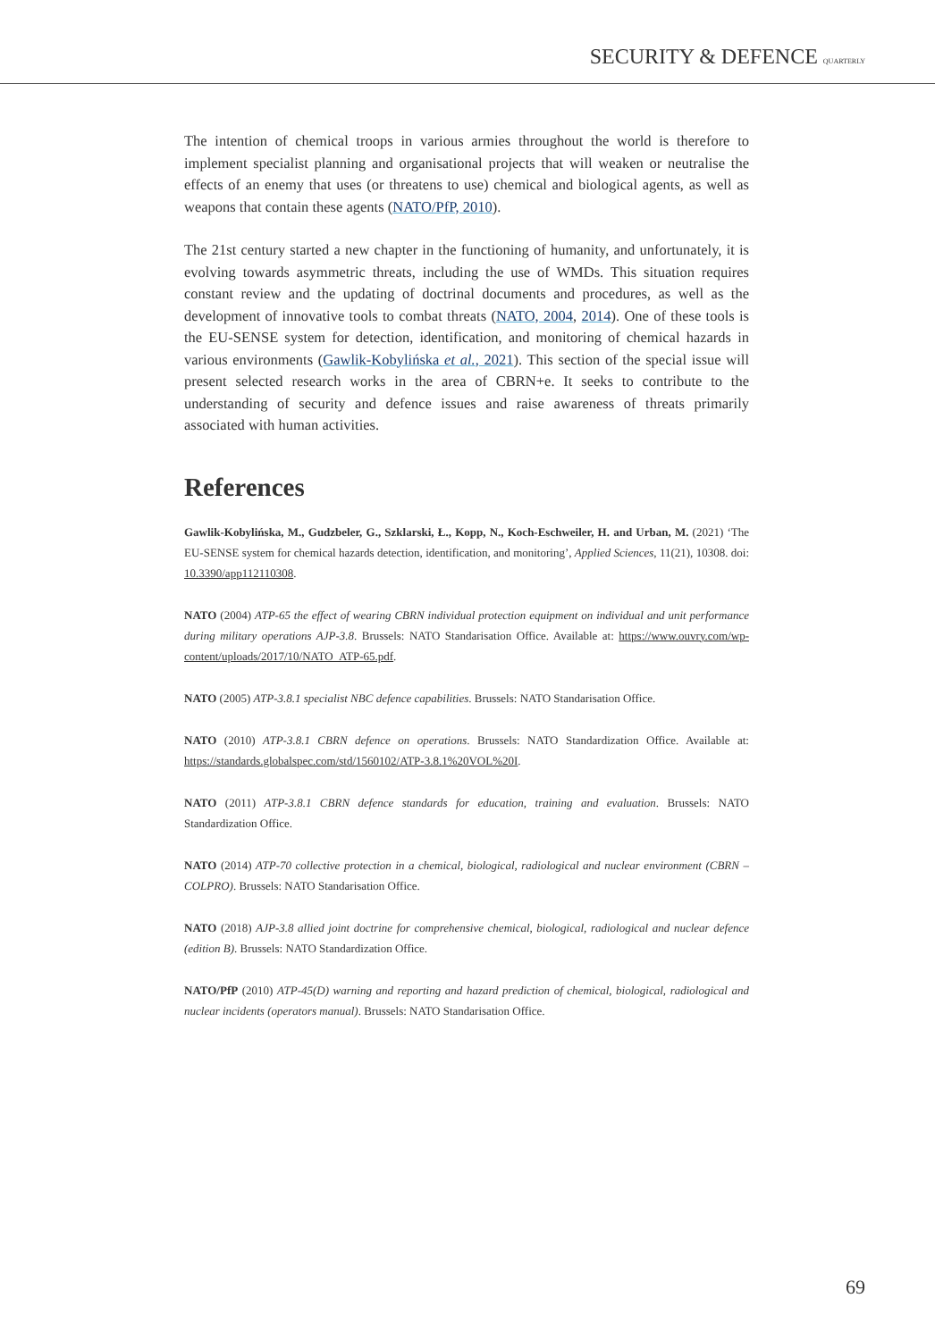SECURITY & DEFENCE QUARTERLY
The intention of chemical troops in various armies throughout the world is therefore to implement specialist planning and organisational projects that will weaken or neutralise the effects of an enemy that uses (or threatens to use) chemical and biological agents, as well as weapons that contain these agents (NATO/PfP, 2010).
The 21st century started a new chapter in the functioning of humanity, and unfortunately, it is evolving towards asymmetric threats, including the use of WMDs. This situation requires constant review and the updating of doctrinal documents and procedures, as well as the development of innovative tools to combat threats (NATO, 2004, 2014). One of these tools is the EU-SENSE system for detection, identification, and monitoring of chemical hazards in various environments (Gawlik-Kobylińska et al., 2021). This section of the special issue will present selected research works in the area of CBRN+e. It seeks to contribute to the understanding of security and defence issues and raise awareness of threats primarily associated with human activities.
References
Gawlik-Kobylińska, M., Gudzbeler, G., Szklarski, Ł., Kopp, N., Koch-Eschweiler, H. and Urban, M. (2021) ‘The EU-SENSE system for chemical hazards detection, identification, and monitoring’, Applied Sciences, 11(21), 10308. doi: 10.3390/app112110308.
NATO (2004) ATP-65 the effect of wearing CBRN individual protection equipment on individual and unit performance during military operations AJP-3.8. Brussels: NATO Standarisation Office. Available at: https://www.ouvry.com/wp-content/uploads/2017/10/NATO_ATP-65.pdf.
NATO (2005) ATP-3.8.1 specialist NBC defence capabilities. Brussels: NATO Standarisation Office.
NATO (2010) ATP-3.8.1 CBRN defence on operations. Brussels: NATO Standardization Office. Available at: https://standards.globalspec.com/std/1560102/ATP-3.8.1%20VOL%20I.
NATO (2011) ATP-3.8.1 CBRN defence standards for education, training and evaluation. Brussels: NATO Standardization Office.
NATO (2014) ATP-70 collective protection in a chemical, biological, radiological and nuclear environment (CBRN – COLPRO). Brussels: NATO Standarisation Office.
NATO (2018) AJP-3.8 allied joint doctrine for comprehensive chemical, biological, radiological and nuclear defence (edition B). Brussels: NATO Standardization Office.
NATO/PfP (2010) ATP-45(D) warning and reporting and hazard prediction of chemical, biological, radiological and nuclear incidents (operators manual). Brussels: NATO Standarisation Office.
69